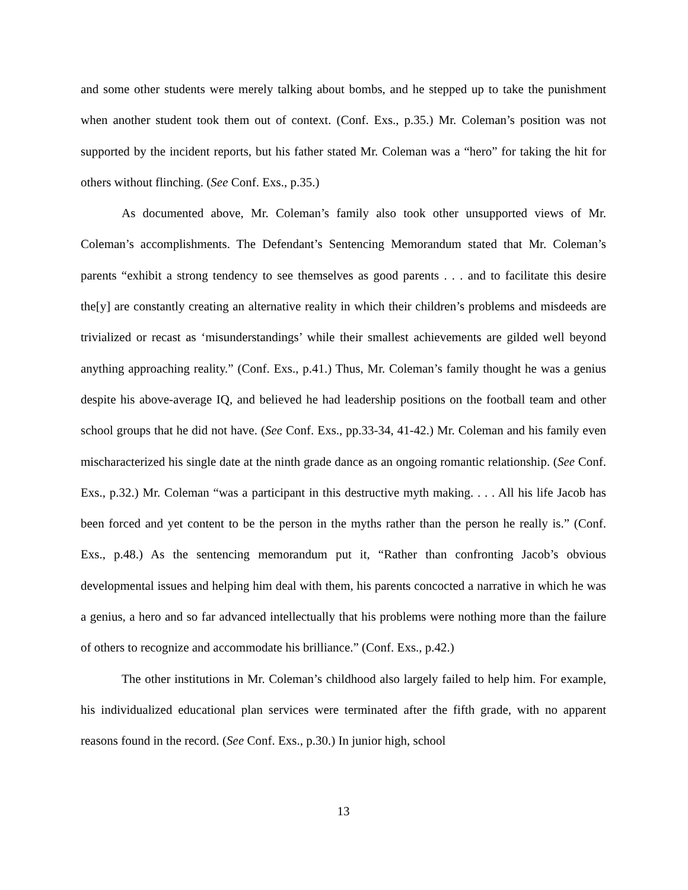and some other students were merely talking about bombs, and he stepped up to take the punishment when another student took them out of context. (Conf. Exs., p.35.) Mr. Coleman’s position was not supported by the incident reports, but his father stated Mr. Coleman was a “hero” for taking the hit for others without flinching. (See Conf. Exs., p.35.)
As documented above, Mr. Coleman’s family also took other unsupported views of Mr. Coleman’s accomplishments. The Defendant’s Sentencing Memorandum stated that Mr. Coleman’s parents “exhibit a strong tendency to see themselves as good parents . . . and to facilitate this desire the[y] are constantly creating an alternative reality in which their children’s problems and misdeeds are trivialized or recast as ‘misunderstandings’ while their smallest achievements are gilded well beyond anything approaching reality.” (Conf. Exs., p.41.) Thus, Mr. Coleman’s family thought he was a genius despite his above-average IQ, and believed he had leadership positions on the football team and other school groups that he did not have. (See Conf. Exs., pp.33-34, 41-42.) Mr. Coleman and his family even mischaracterized his single date at the ninth grade dance as an ongoing romantic relationship. (See Conf. Exs., p.32.) Mr. Coleman “was a participant in this destructive myth making. . . . All his life Jacob has been forced and yet content to be the person in the myths rather than the person he really is.” (Conf. Exs., p.48.) As the sentencing memorandum put it, “Rather than confronting Jacob’s obvious developmental issues and helping him deal with them, his parents concocted a narrative in which he was a genius, a hero and so far advanced intellectually that his problems were nothing more than the failure of others to recognize and accommodate his brilliance.” (Conf. Exs., p.42.)
The other institutions in Mr. Coleman’s childhood also largely failed to help him. For example, his individualized educational plan services were terminated after the fifth grade, with no apparent reasons found in the record. (See Conf. Exs., p.30.) In junior high, school
13